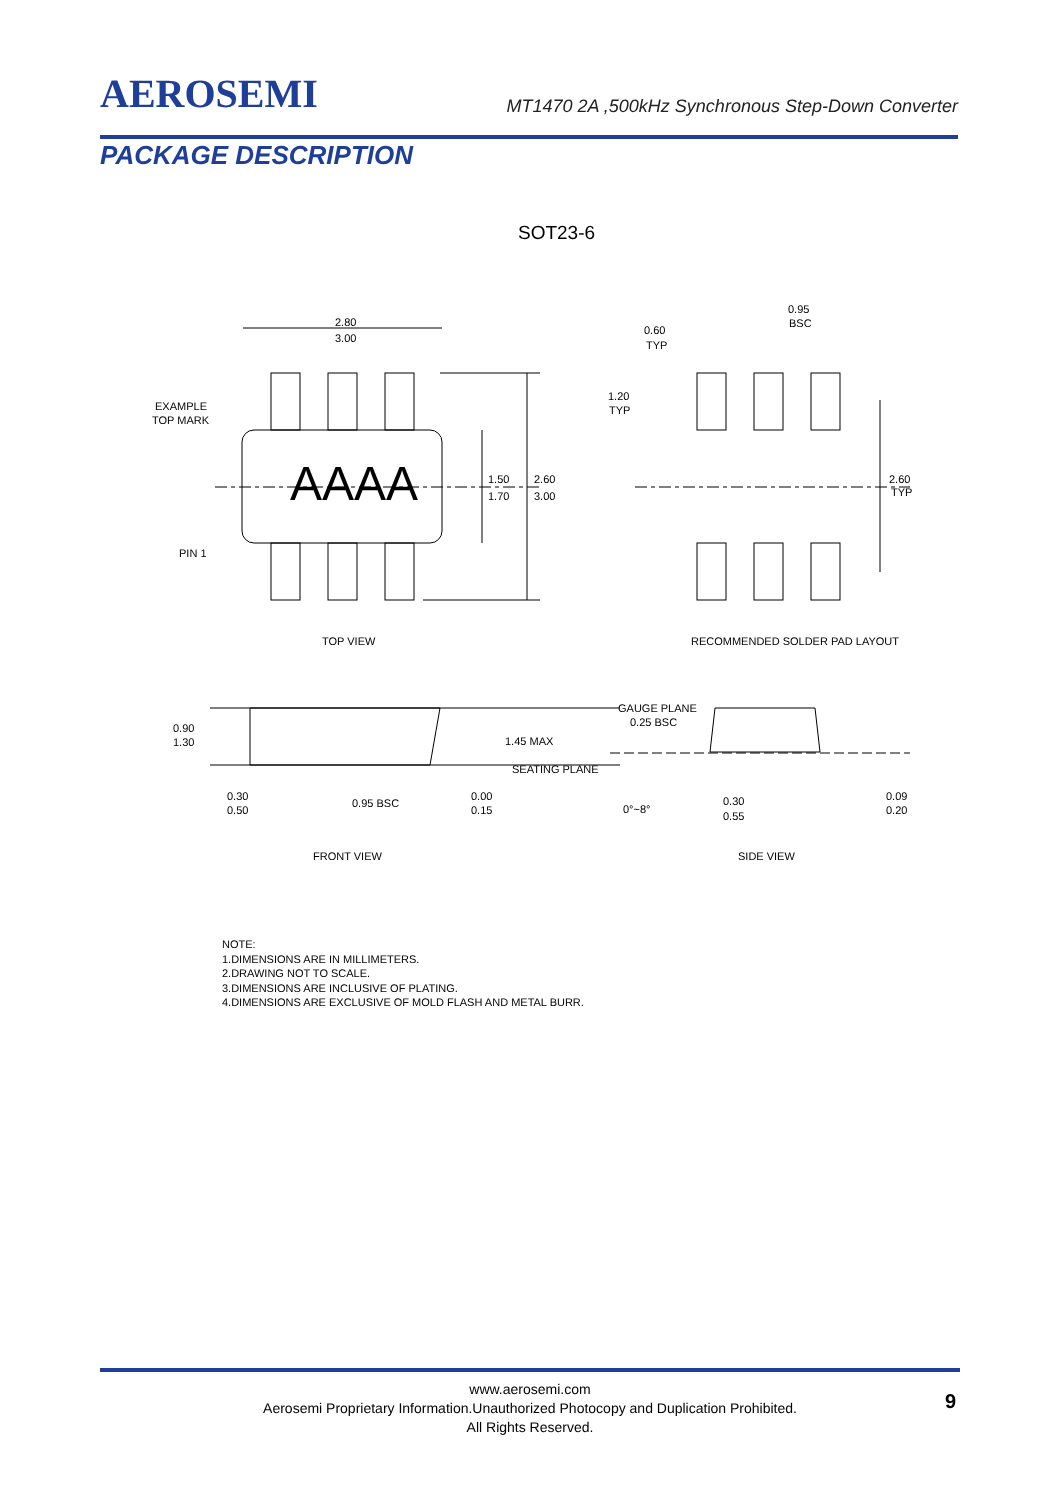AEROSEMI
MT1470 2A ,500kHz Synchronous Step-Down Converter
PACKAGE DESCRIPTION
SOT23-6
AAAA
2.80
3.00
EXAMPLE
TOP MARK
PIN 1
1.50
1.70
2.60
3.00
TOP VIEW
0.60
TYP
0.95
BSC
1.20
TYP
2.60
TYP
RECOMMENDED SOLDER PAD LAYOUT
0.90
1.30
1.45 MAX
SEATING PLANE
0.30
0.50
0.95 BSC
0.00
0.15
FRONT VIEW
GAUGE PLANE
0.25 BSC
0°~8°
0.30
0.55
0.09
0.20
SIDE VIEW
NOTE:
1.DIMENSIONS ARE IN MILLIMETERS.
2.DRAWING NOT TO SCALE.
3.DIMENSIONS ARE INCLUSIVE OF PLATING.
4.DIMENSIONS ARE EXCLUSIVE OF MOLD FLASH AND METAL BURR.
www.aerosemi.com
Aerosemi Proprietary Information.Unauthorized Photocopy and Duplication Prohibited.
All Rights Reserved.
9